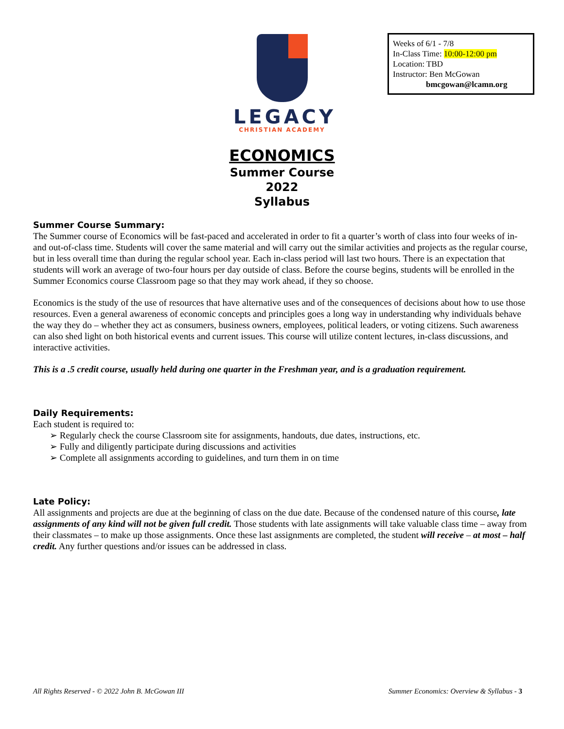LEGACY
CHRISTIAN ACADEMY
Weeks of 6/1 - 7/8
In-Class Time: 10:00-12:00 pm
Location: TBD
Instructor: Ben McGowan
bmcgowan@lcamn.org
ECONOMICS
Summer Course
2022
Syllabus
Summer Course Summary:
The Summer course of Economics will be fast-paced and accelerated in order to fit a quarter’s worth of class into four weeks of in- and out-of-class time. Students will cover the same material and will carry out the similar activities and projects as the regular course, but in less overall time than during the regular school year. Each in-class period will last two hours. There is an expectation that students will work an average of two-four hours per day outside of class. Before the course begins, students will be enrolled in the Summer Economics course Classroom page so that they may work ahead, if they so choose.
Economics is the study of the use of resources that have alternative uses and of the consequences of decisions about how to use those resources. Even a general awareness of economic concepts and principles goes a long way in understanding why individuals behave the way they do – whether they act as consumers, business owners, employees, political leaders, or voting citizens. Such awareness can also shed light on both historical events and current issues. This course will utilize content lectures, in-class discussions, and interactive activities.
This is a .5 credit course, usually held during one quarter in the Freshman year, and is a graduation requirement.
Daily Requirements:
Each student is required to:
➢ Regularly check the course Classroom site for assignments, handouts, due dates, instructions, etc.
➢ Fully and diligently participate during discussions and activities
➢ Complete all assignments according to guidelines, and turn them in on time
Late Policy:
All assignments and projects are due at the beginning of class on the due date. Because of the condensed nature of this course, late assignments of any kind will not be given full credit. Those students with late assignments will take valuable class time – away from their classmates – to make up those assignments. Once these last assignments are completed, the student will receive – at most – half credit. Any further questions and/or issues can be addressed in class.
All Rights Reserved - © 2022 John B. McGowan III Summer Economics: Overview & Syllabus - 3